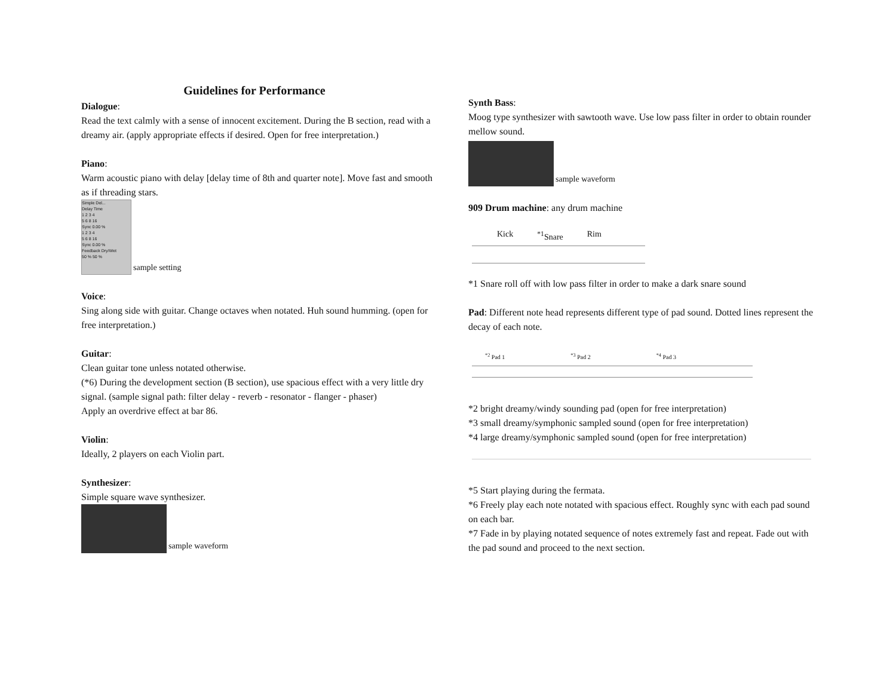Guidelines for Performance
Dialogue:
Read the text calmly with a sense of innocent excitement. During the B section, read with a dreamy air. (apply appropriate effects if desired. Open for free interpretation.)
Piano:
Warm acoustic piano with delay [delay time of 8th and quarter note]. Move fast and smooth as if threading stars.
Simple Del...
Delay Time
1 2 3 4
5 6 8 16
Sync 0.00 %
1 2 3 4
5 6 8 16
Sync 0.00 %
Feedback Dry/Wet
50 % 50 %
sample setting
Voice:
Sing along side with guitar. Change octaves when notated. Huh sound humming. (open for free interpretation.)
Guitar:
Clean guitar tone unless notated otherwise.
(*6) During the development section (B section), use spacious effect with a very little dry signal. (sample signal path: filter delay - reverb - resonator - flanger - phaser)
Apply an overdrive effect at bar 86.
Violin:
Ideally, 2 players on each Violin part.
Synthesizer:
Simple square wave synthesizer.
sample waveform
Synth Bass:
Moog type synthesizer with sawtooth wave. Use low pass filter in order to obtain rounder mellow sound.
sample waveform
909 Drum machine: any drum machine
Kick <sup>*1</sup>Snare Rim
*1 Snare roll off with low pass filter in order to make a dark snare sound
Pad: Different note head represents different type of pad sound. Dotted lines represent the decay of each note.
<sup>*2</sup> Pad 1 <sup>*3</sup> Pad 2 <sup>*4</sup> Pad 3
*2 bright dreamy/windy sounding pad (open for free interpretation)
*3 small dreamy/symphonic sampled sound (open for free interpretation)
*4 large dreamy/symphonic sampled sound (open for free interpretation)
*5 Start playing during the fermata.
*6 Freely play each note notated with spacious effect. Roughly sync with each pad sound on each bar.
*7 Fade in by playing notated sequence of notes extremely fast and repeat. Fade out with the pad sound and proceed to the next section.